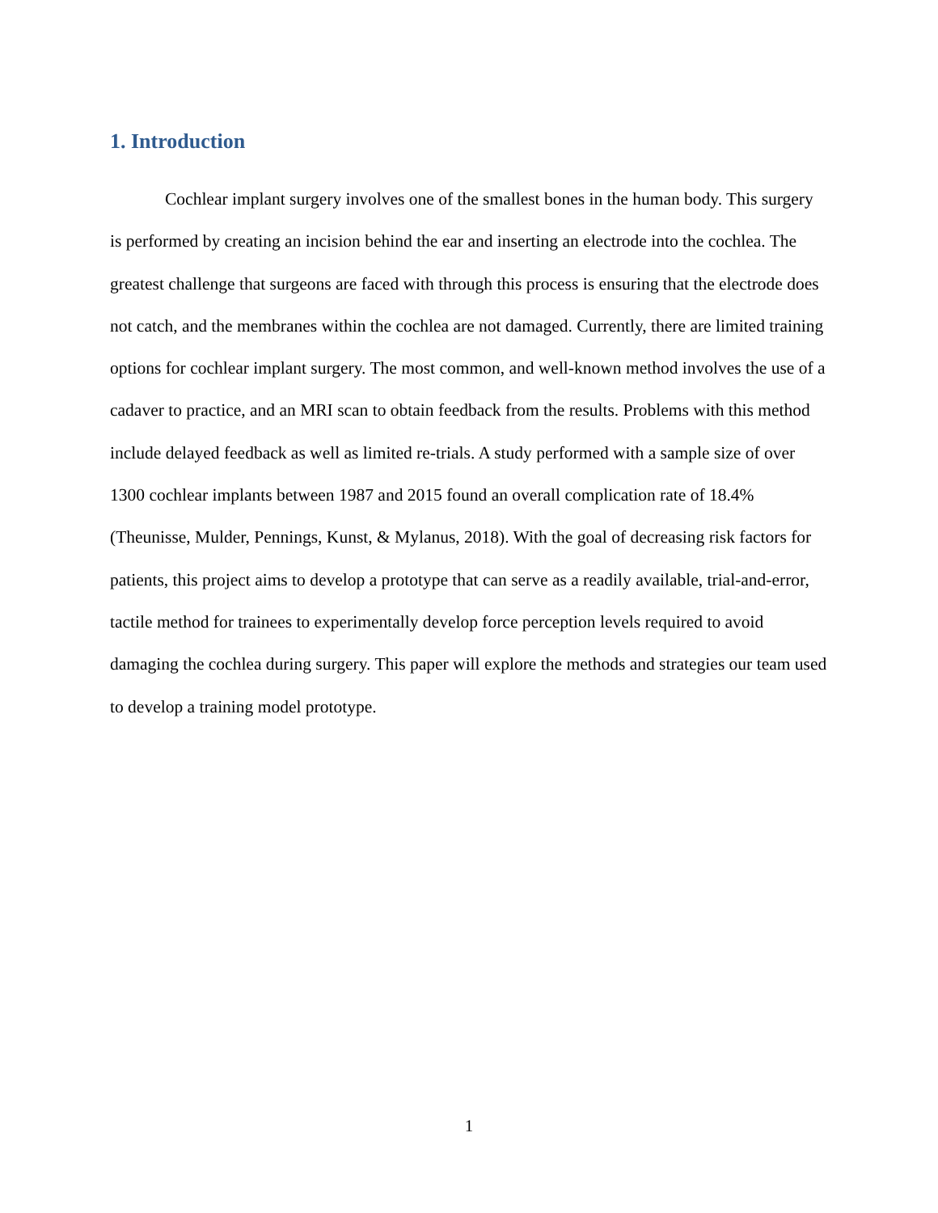1. Introduction
Cochlear implant surgery involves one of the smallest bones in the human body. This surgery is performed by creating an incision behind the ear and inserting an electrode into the cochlea. The greatest challenge that surgeons are faced with through this process is ensuring that the electrode does not catch, and the membranes within the cochlea are not damaged. Currently, there are limited training options for cochlear implant surgery. The most common, and well-known method involves the use of a cadaver to practice, and an MRI scan to obtain feedback from the results. Problems with this method include delayed feedback as well as limited re-trials. A study performed with a sample size of over 1300 cochlear implants between 1987 and 2015 found an overall complication rate of 18.4% (Theunisse, Mulder, Pennings, Kunst, & Mylanus, 2018). With the goal of decreasing risk factors for patients, this project aims to develop a prototype that can serve as a readily available, trial-and-error, tactile method for trainees to experimentally develop force perception levels required to avoid damaging the cochlea during surgery. This paper will explore the methods and strategies our team used to develop a training model prototype.
1